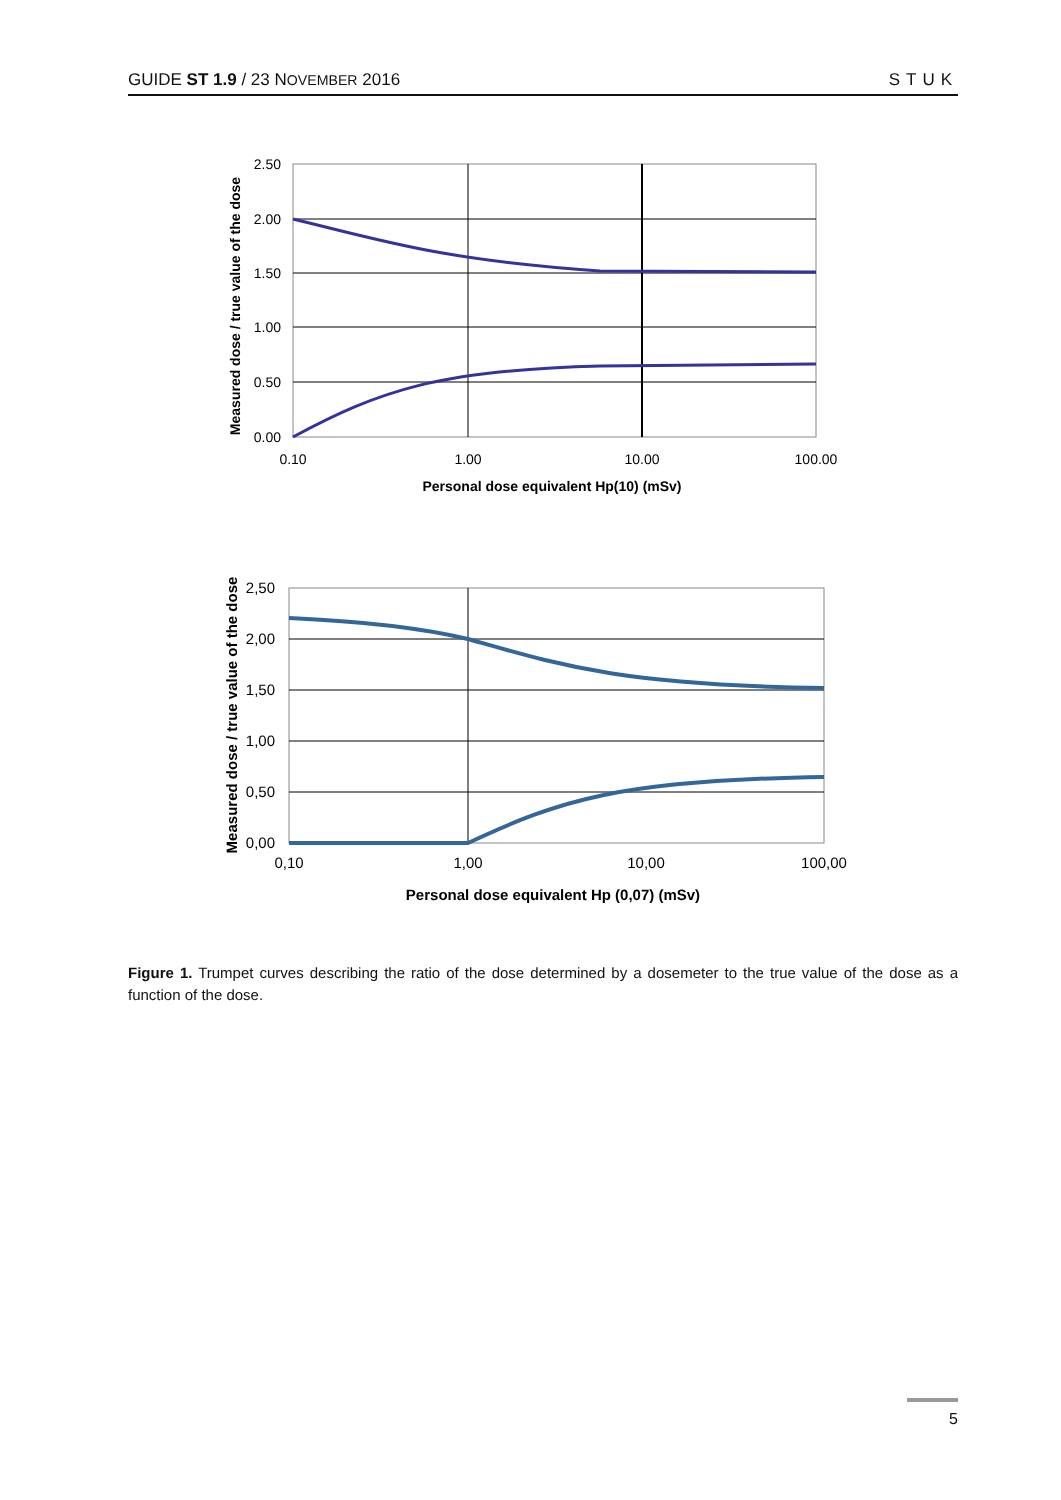GUIDE ST 1.9 / 23 NOVEMBER 2016 STUK
2.50
2.00
1.50
1.00
0.50
0.00
0.10
1.00
10.00
100.00
Personal dose equivalent Hp(10) (mSv)
Measured dose / true value of the dose
2,50
2,00
1,50
1,00
0,50
0,00
0,10
1,00
10,00
100,00
Personal dose equivalent Hp (0,07) (mSv)
Measured dose / true value of the dose
Figure 1. Trumpet curves describing the ratio of the dose determined by a dosemeter to the true value of the dose as a function of the dose.
5